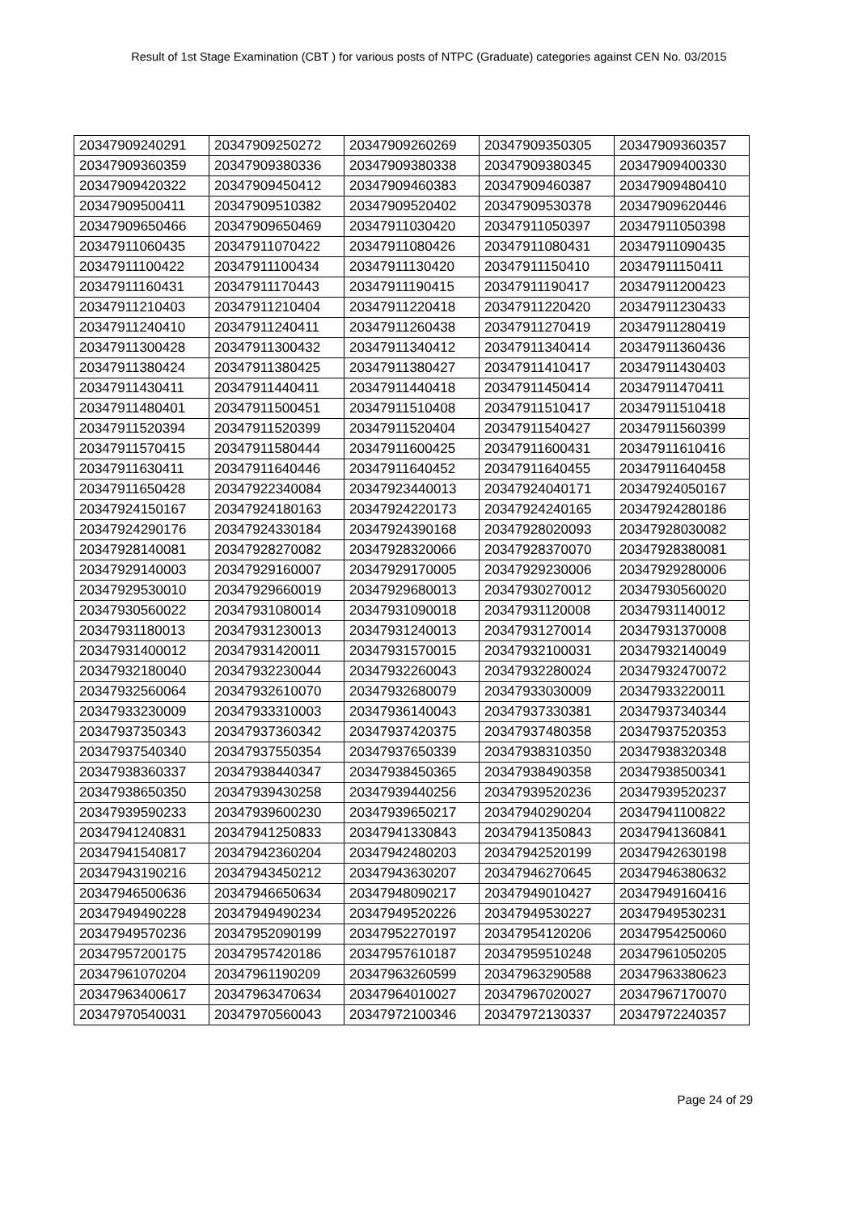Result of 1st Stage Examination (CBT ) for various posts of NTPC (Graduate) categories against CEN No. 03/2015
| 20347909240291 | 20347909250272 | 20347909260269 | 20347909350305 | 20347909360357 |
| 20347909360359 | 20347909380336 | 20347909380338 | 20347909380345 | 20347909400330 |
| 20347909420322 | 20347909450412 | 20347909460383 | 20347909460387 | 20347909480410 |
| 20347909500411 | 20347909510382 | 20347909520402 | 20347909530378 | 20347909620446 |
| 20347909650466 | 20347909650469 | 20347911030420 | 20347911050397 | 20347911050398 |
| 20347911060435 | 20347911070422 | 20347911080426 | 20347911080431 | 20347911090435 |
| 20347911100422 | 20347911100434 | 20347911130420 | 20347911150410 | 20347911150411 |
| 20347911160431 | 20347911170443 | 20347911190415 | 20347911190417 | 20347911200423 |
| 20347911210403 | 20347911210404 | 20347911220418 | 20347911220420 | 20347911230433 |
| 20347911240410 | 20347911240411 | 20347911260438 | 20347911270419 | 20347911280419 |
| 20347911300428 | 20347911300432 | 20347911340412 | 20347911340414 | 20347911360436 |
| 20347911380424 | 20347911380425 | 20347911380427 | 20347911410417 | 20347911430403 |
| 20347911430411 | 20347911440411 | 20347911440418 | 20347911450414 | 20347911470411 |
| 20347911480401 | 20347911500451 | 20347911510408 | 20347911510417 | 20347911510418 |
| 20347911520394 | 20347911520399 | 20347911520404 | 20347911540427 | 20347911560399 |
| 20347911570415 | 20347911580444 | 20347911600425 | 20347911600431 | 20347911610416 |
| 20347911630411 | 20347911640446 | 20347911640452 | 20347911640455 | 20347911640458 |
| 20347911650428 | 20347922340084 | 20347923440013 | 20347924040171 | 20347924050167 |
| 20347924150167 | 20347924180163 | 20347924220173 | 20347924240165 | 20347924280186 |
| 20347924290176 | 20347924330184 | 20347924390168 | 20347928020093 | 20347928030082 |
| 20347928140081 | 20347928270082 | 20347928320066 | 20347928370070 | 20347928380081 |
| 20347929140003 | 20347929160007 | 20347929170005 | 20347929230006 | 20347929280006 |
| 20347929530010 | 20347929660019 | 20347929680013 | 20347930270012 | 20347930560020 |
| 20347930560022 | 20347931080014 | 20347931090018 | 20347931120008 | 20347931140012 |
| 20347931180013 | 20347931230013 | 20347931240013 | 20347931270014 | 20347931370008 |
| 20347931400012 | 20347931420011 | 20347931570015 | 20347932100031 | 20347932140049 |
| 20347932180040 | 20347932230044 | 20347932260043 | 20347932280024 | 20347932470072 |
| 20347932560064 | 20347932610070 | 20347932680079 | 20347933030009 | 20347933220011 |
| 20347933230009 | 20347933310003 | 20347936140043 | 20347937330381 | 20347937340344 |
| 20347937350343 | 20347937360342 | 20347937420375 | 20347937480358 | 20347937520353 |
| 20347937540340 | 20347937550354 | 20347937650339 | 20347938310350 | 20347938320348 |
| 20347938360337 | 20347938440347 | 20347938450365 | 20347938490358 | 20347938500341 |
| 20347938650350 | 20347939430258 | 20347939440256 | 20347939520236 | 20347939520237 |
| 20347939590233 | 20347939600230 | 20347939650217 | 20347940290204 | 20347941100822 |
| 20347941240831 | 20347941250833 | 20347941330843 | 20347941350843 | 20347941360841 |
| 20347941540817 | 20347942360204 | 20347942480203 | 20347942520199 | 20347942630198 |
| 20347943190216 | 20347943450212 | 20347943630207 | 20347946270645 | 20347946380632 |
| 20347946500636 | 20347946650634 | 20347948090217 | 20347949010427 | 20347949160416 |
| 20347949490228 | 20347949490234 | 20347949520226 | 20347949530227 | 20347949530231 |
| 20347949570236 | 20347952090199 | 20347952270197 | 20347954120206 | 20347954250060 |
| 20347957200175 | 20347957420186 | 20347957610187 | 20347959510248 | 20347961050205 |
| 20347961070204 | 20347961190209 | 20347963260599 | 20347963290588 | 20347963380623 |
| 20347963400617 | 20347963470634 | 20347964010027 | 20347967020027 | 20347967170070 |
| 20347970540031 | 20347970560043 | 20347972100346 | 20347972130337 | 20347972240357 |
Page 24 of 29